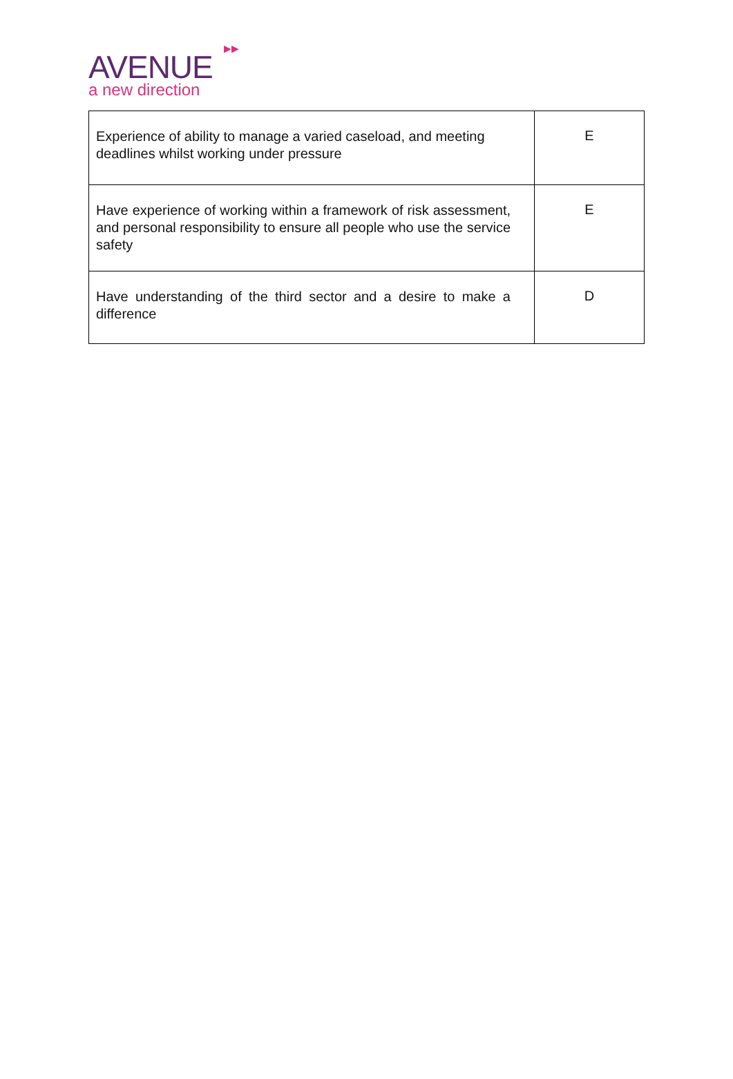▶▶ AVENUE
a new direction
| Experience of ability to manage a varied caseload, and meeting deadlines whilst working under pressure | E |
| Have experience of working within a framework of risk assessment, and personal responsibility to ensure all people who use the service safety | E |
| Have understanding of the third sector and a desire to make a difference | D |